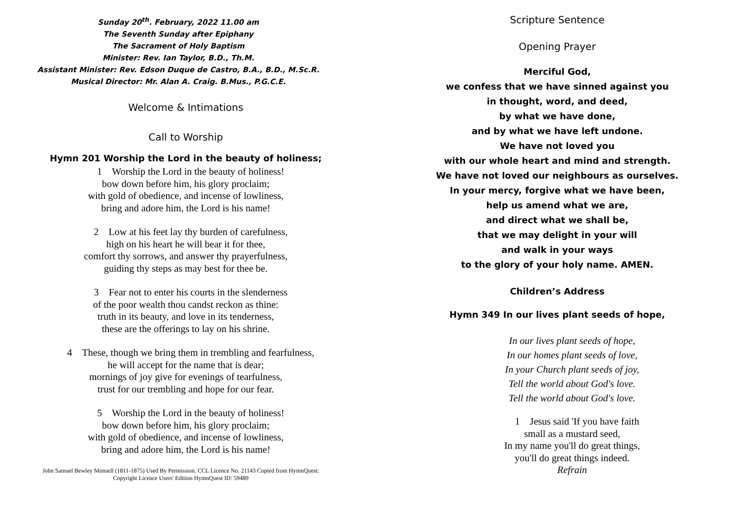Sunday 20<sup>th</sup>. February, 2022 11.00 am
The Seventh Sunday after Epiphany
The Sacrament of Holy Baptism
Minister: Rev. Ian Taylor, B.D., Th.M.
Assistant Minister: Rev. Edson Duque de Castro, B.A., B.D., M.Sc.R.
Musical Director: Mr. Alan A. Craig. B.Mus., P.G.C.E.
Welcome & Intimations
Call to Worship
Hymn 201 Worship the Lord in the beauty of holiness;
1 Worship the Lord in the beauty of holiness!
bow down before him, his glory proclaim;
with gold of obedience, and incense of lowliness,
bring and adore him, the Lord is his name!
2 Low at his feet lay thy burden of carefulness,
high on his heart he will bear it for thee,
comfort thy sorrows, and answer thy prayerfulness,
guiding thy steps as may best for thee be.
3 Fear not to enter his courts in the slenderness
of the poor wealth thou candst reckon as thine:
truth in its beauty, and love in its tenderness,
these are the offerings to lay on his shrine.
4 These, though we bring them in trembling and fearfulness,
he will accept for the name that is dear;
mornings of joy give for evenings of tearfulness,
trust for our trembling and hope for our fear.
5 Worship the Lord in the beauty of holiness!
bow down before him, his glory proclaim;
with gold of obedience, and incense of lowliness,
bring and adore him, the Lord is his name!
John Samuel Bewley Monsell (1811-1875) Used By Permission. CCL Licence No. 21143 Copied from HymnQuest:
Copyright Licence Users' Edition HymnQuest ID: 59489
Scripture Sentence
Opening Prayer
Merciful God,
we confess that we have sinned against you
in thought, word, and deed,
by what we have done,
and by what we have left undone.
We have not loved you
with our whole heart and mind and strength.
We have not loved our neighbours as ourselves.
In your mercy, forgive what we have been,
help us amend what we are,
and direct what we shall be,
that we may delight in your will
and walk in your ways
to the glory of your holy name. AMEN.
Children’s Address
Hymn 349 In our lives plant seeds of hope,
In our lives plant seeds of hope,
In our homes plant seeds of love,
In your Church plant seeds of joy,
Tell the world about God's love.
Tell the world about God's love.
1 Jesus said 'If you have faith
small as a mustard seed,
In my name you'll do great things,
you'll do great things indeed.
Refrain